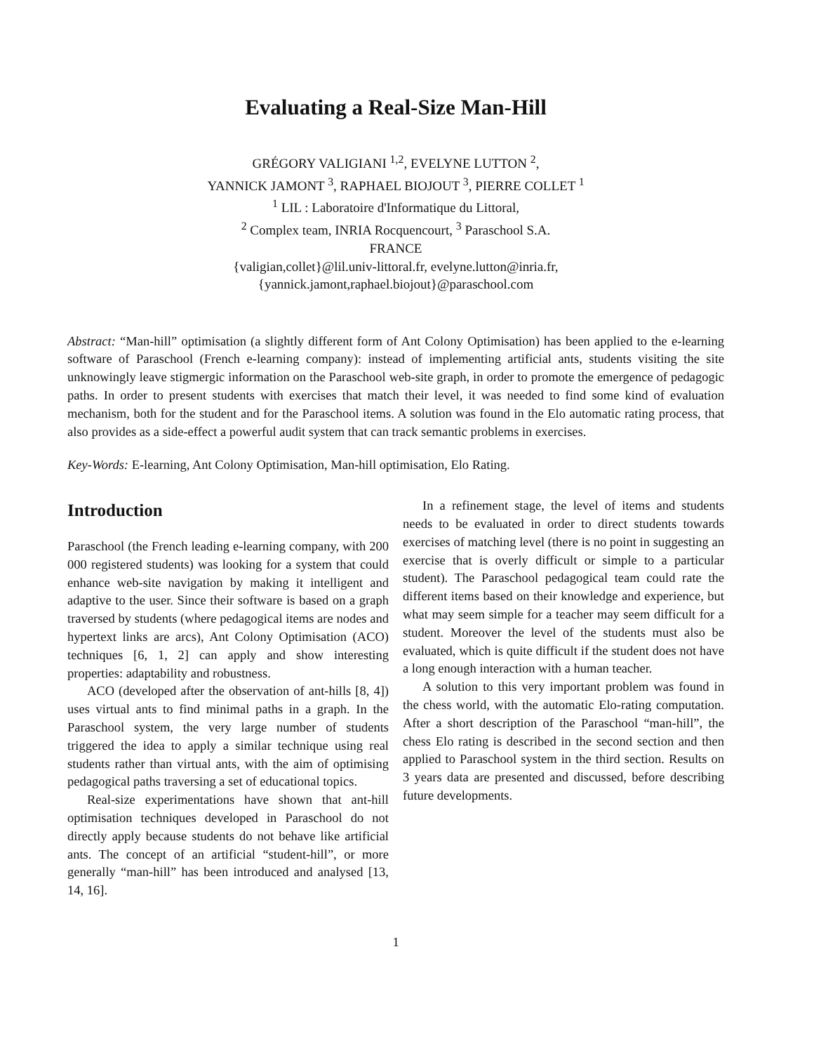Evaluating a Real-Size Man-Hill
GRÉGORY VALIGIANI <sup>1,2</sup>, EVELYNE LUTTON <sup>2</sup>,
YANNICK JAMONT <sup>3</sup>, RAPHAEL BIOJOUT <sup>3</sup>, PIERRE COLLET <sup>1</sup>
<sup>1</sup> LIL : Laboratoire d'Informatique du Littoral,
<sup>2</sup> Complex team, INRIA Rocquencourt, <sup>3</sup> Paraschool S.A.
FRANCE
{valigian,collet}@lil.univ-littoral.fr, evelyne.lutton@inria.fr,
{yannick.jamont,raphael.biojout}@paraschool.com
Abstract: “Man-hill” optimisation (a slightly different form of Ant Colony Optimisation) has been applied to the e-learning software of Paraschool (French e-learning company): instead of implementing artificial ants, students visiting the site unknowingly leave stigmergic information on the Paraschool web-site graph, in order to promote the emergence of pedagogic paths. In order to present students with exercises that match their level, it was needed to find some kind of evaluation mechanism, both for the student and for the Paraschool items. A solution was found in the Elo automatic rating process, that also provides as a side-effect a powerful audit system that can track semantic problems in exercises.
Key-Words: E-learning, Ant Colony Optimisation, Man-hill optimisation, Elo Rating.
Introduction
Paraschool (the French leading e-learning company, with 200 000 registered students) was looking for a system that could enhance web-site navigation by making it intelligent and adaptive to the user. Since their software is based on a graph traversed by students (where pedagogical items are nodes and hypertext links are arcs), Ant Colony Optimisation (ACO) techniques [6, 1, 2] can apply and show interesting properties: adaptability and robustness.
ACO (developed after the observation of ant-hills [8, 4]) uses virtual ants to find minimal paths in a graph. In the Paraschool system, the very large number of students triggered the idea to apply a similar technique using real students rather than virtual ants, with the aim of optimising pedagogical paths traversing a set of educational topics.
Real-size experimentations have shown that ant-hill optimisation techniques developed in Paraschool do not directly apply because students do not behave like artificial ants. The concept of an artificial “student-hill”, or more generally “man-hill” has been introduced and analysed [13, 14, 16].
In a refinement stage, the level of items and students needs to be evaluated in order to direct students towards exercises of matching level (there is no point in suggesting an exercise that is overly difficult or simple to a particular student). The Paraschool pedagogical team could rate the different items based on their knowledge and experience, but what may seem simple for a teacher may seem difficult for a student. Moreover the level of the students must also be evaluated, which is quite difficult if the student does not have a long enough interaction with a human teacher.
A solution to this very important problem was found in the chess world, with the automatic Elo-rating computation. After a short description of the Paraschool “man-hill”, the chess Elo rating is described in the second section and then applied to Paraschool system in the third section. Results on 3 years data are presented and discussed, before describing future developments.
1